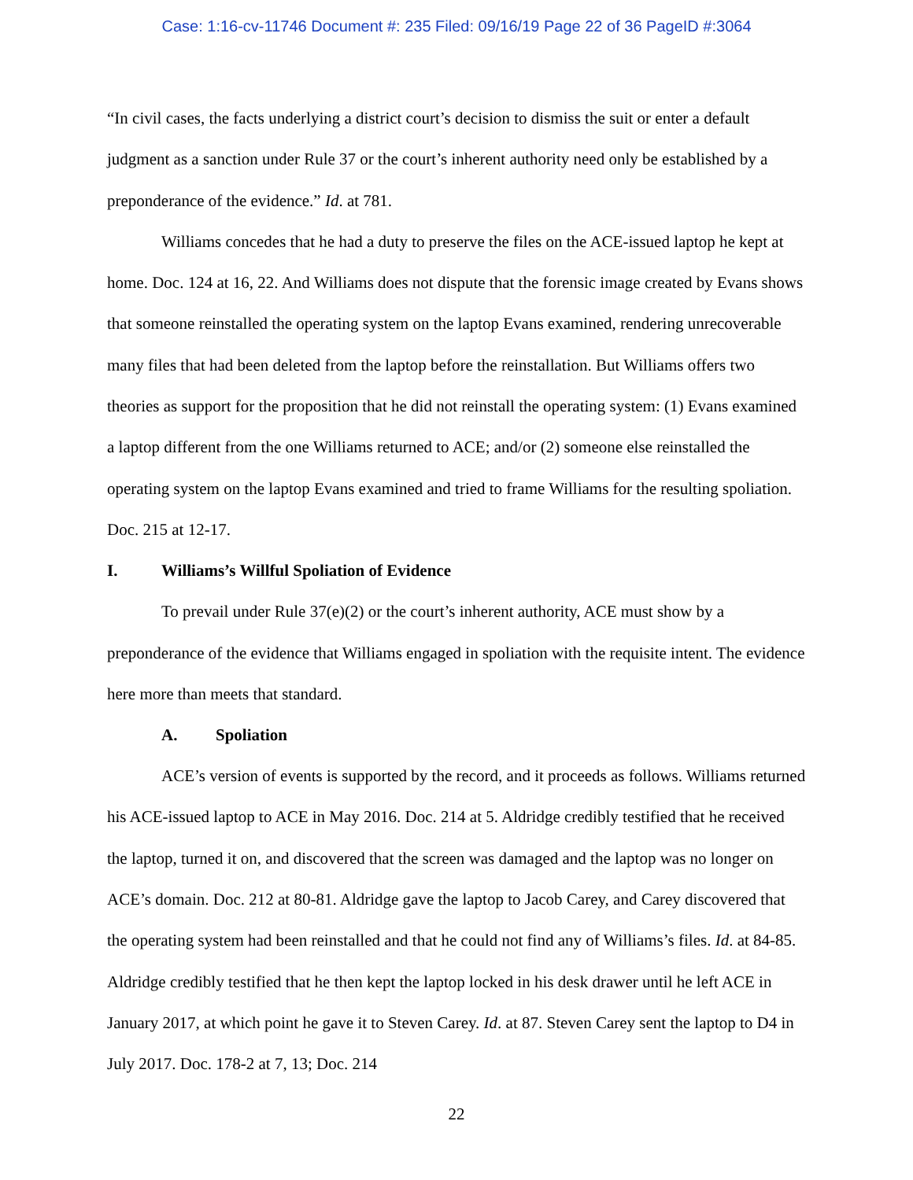Case: 1:16-cv-11746 Document #: 235 Filed: 09/16/19 Page 22 of 36 PageID #:3064
“In civil cases, the facts underlying a district court’s decision to dismiss the suit or enter a default judgment as a sanction under Rule 37 or the court’s inherent authority need only be established by a preponderance of the evidence.” Id. at 781.
Williams concedes that he had a duty to preserve the files on the ACE-issued laptop he kept at home. Doc. 124 at 16, 22. And Williams does not dispute that the forensic image created by Evans shows that someone reinstalled the operating system on the laptop Evans examined, rendering unrecoverable many files that had been deleted from the laptop before the reinstallation. But Williams offers two theories as support for the proposition that he did not reinstall the operating system: (1) Evans examined a laptop different from the one Williams returned to ACE; and/or (2) someone else reinstalled the operating system on the laptop Evans examined and tried to frame Williams for the resulting spoliation. Doc. 215 at 12-17.
I. Williams’s Willful Spoliation of Evidence
To prevail under Rule 37(e)(2) or the court’s inherent authority, ACE must show by a preponderance of the evidence that Williams engaged in spoliation with the requisite intent. The evidence here more than meets that standard.
A. Spoliation
ACE’s version of events is supported by the record, and it proceeds as follows. Williams returned his ACE-issued laptop to ACE in May 2016. Doc. 214 at 5. Aldridge credibly testified that he received the laptop, turned it on, and discovered that the screen was damaged and the laptop was no longer on ACE’s domain. Doc. 212 at 80-81. Aldridge gave the laptop to Jacob Carey, and Carey discovered that the operating system had been reinstalled and that he could not find any of Williams’s files. Id. at 84-85. Aldridge credibly testified that he then kept the laptop locked in his desk drawer until he left ACE in January 2017, at which point he gave it to Steven Carey. Id. at 87. Steven Carey sent the laptop to D4 in July 2017. Doc. 178-2 at 7, 13; Doc. 214
22